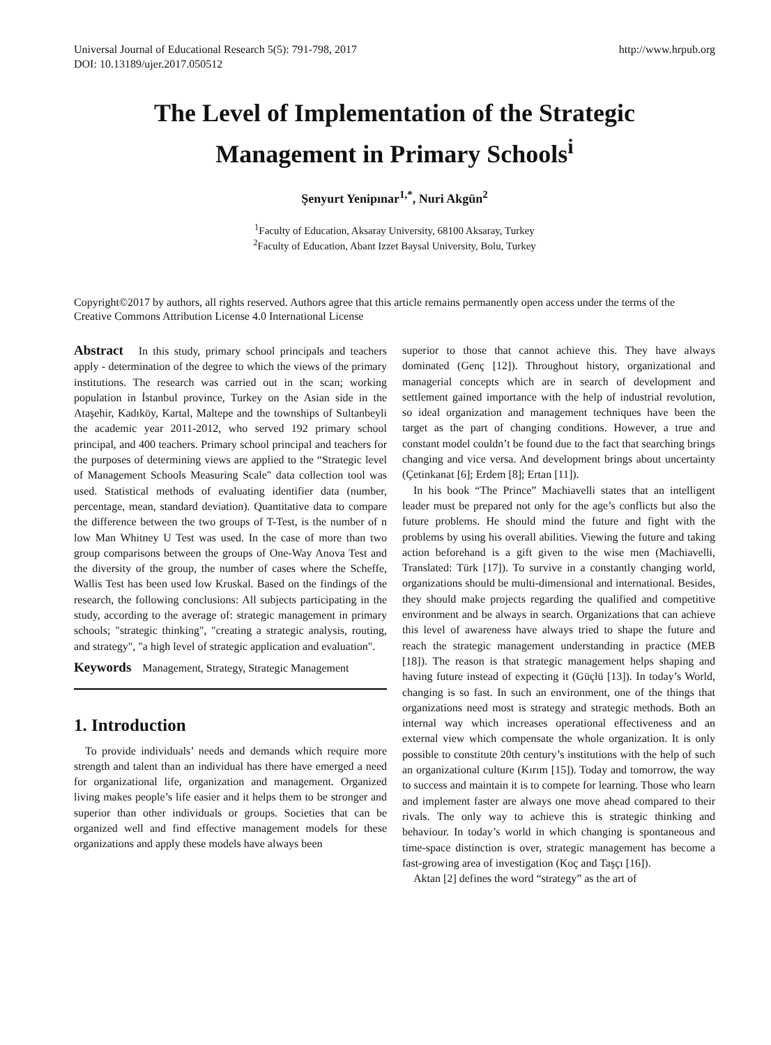Universal Journal of Educational Research 5(5): 791-798, 2017
DOI: 10.13189/ujer.2017.050512
http://www.hrpub.org
The Level of Implementation of the Strategic
Management in Primary Schools<sup>i</sup>
Şenyurt Yenipınar<sup>1,*</sup>, Nuri Akgün<sup>2</sup>
<sup>1</sup> Faculty of Education, Aksaray University, 68100 Aksaray, Turkey
<sup>2</sup> Faculty of Education, Abant Izzet Baysal University, Bolu, Turkey
Copyright©2017 by authors, all rights reserved. Authors agree that this article remains permanently open access under the terms of the Creative Commons Attribution License 4.0 International License
Abstract In this study, primary school principals and teachers apply - determination of the degree to which the views of the primary institutions. The research was carried out in the scan; working population in İstanbul province, Turkey on the Asian side in the Ataşehir, Kadıköy, Kartal, Maltepe and the townships of Sultanbeyli the academic year 2011-2012, who served 192 primary school principal, and 400 teachers. Primary school principal and teachers for the purposes of determining views are applied to the “Strategic level of Management Schools Measuring Scale" data collection tool was used. Statistical methods of evaluating identifier data (number, percentage, mean, standard deviation). Quantitative data to compare the difference between the two groups of T-Test, is the number of n low Man Whitney U Test was used. In the case of more than two group comparisons between the groups of One-Way Anova Test and the diversity of the group, the number of cases where the Scheffe, Wallis Test has been used low Kruskal. Based on the findings of the research, the following conclusions: All subjects participating in the study, according to the average of: strategic management in primary schools; "strategic thinking", "creating a strategic analysis, routing, and strategy", "a high level of strategic application and evaluation".
Keywords Management, Strategy, Strategic Management
1. Introduction
To provide individuals’ needs and demands which require more strength and talent than an individual has there have emerged a need for organizational life, organization and management. Organized living makes people’s life easier and it helps them to be stronger and superior than other individuals or groups. Societies that can be organized well and find effective management models for these organizations and apply these models have always been
superior to those that cannot achieve this. They have always dominated (Genç [12]). Throughout history, organizational and managerial concepts which are in search of development and settlement gained importance with the help of industrial revolution, so ideal organization and management techniques have been the target as the part of changing conditions. However, a true and constant model couldn’t be found due to the fact that searching brings changing and vice versa. And development brings about uncertainty (Çetinkanat [6]; Erdem [8]; Ertan [11]).
In his book “The Prince” Machiavelli states that an intelligent leader must be prepared not only for the age’s conflicts but also the future problems. He should mind the future and fight with the problems by using his overall abilities. Viewing the future and taking action beforehand is a gift given to the wise men (Machiavelli, Translated: Türk [17]). To survive in a constantly changing world, organizations should be multi-dimensional and international. Besides, they should make projects regarding the qualified and competitive environment and be always in search. Organizations that can achieve this level of awareness have always tried to shape the future and reach the strategic management understanding in practice (MEB [18]). The reason is that strategic management helps shaping and having future instead of expecting it (Güçlü [13]). In today’s World, changing is so fast. In such an environment, one of the things that organizations need most is strategy and strategic methods. Both an internal way which increases operational effectiveness and an external view which compensate the whole organization. It is only possible to constitute 20th century’s institutions with the help of such an organizational culture (Kırım [15]). Today and tomorrow, the way to success and maintain it is to compete for learning. Those who learn and implement faster are always one move ahead compared to their rivals. The only way to achieve this is strategic thinking and behaviour. In today’s world in which changing is spontaneous and time-space distinction is over, strategic management has become a fast-growing area of investigation (Koç and Taşçı [16]).
Aktan [2] defines the word “strategy” as the art of